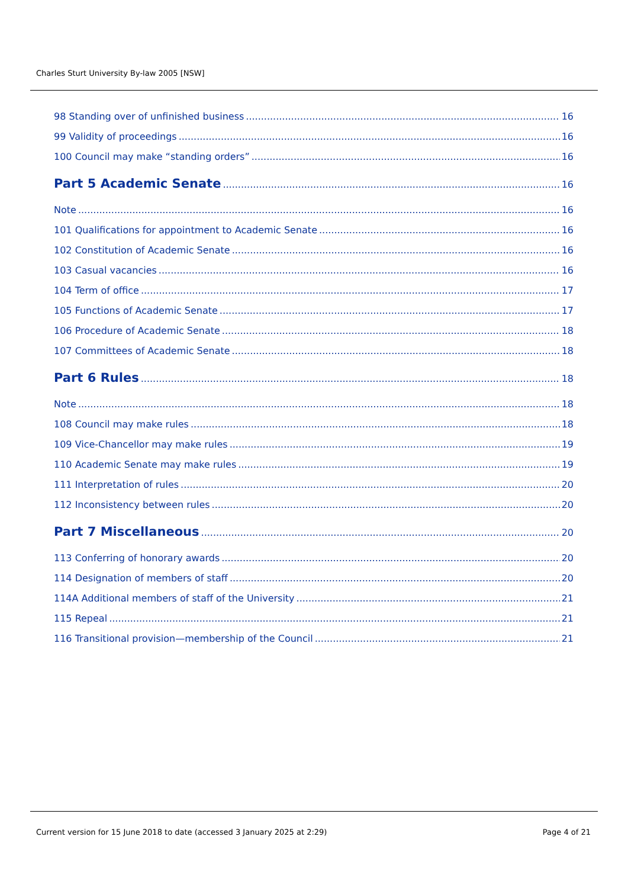Charles Sturt University By-law 2005 [NSW]
98 Standing over of unfinished business 16
99 Validity of proceedings 16
100 Council may make “standing orders” 16
Part 5 Academic Senate 16
Note 16
101 Qualifications for appointment to Academic Senate 16
102 Constitution of Academic Senate 16
103 Casual vacancies 16
104 Term of office 17
105 Functions of Academic Senate 17
106 Procedure of Academic Senate 18
107 Committees of Academic Senate 18
Part 6 Rules 18
Note 18
108 Council may make rules 18
109 Vice-Chancellor may make rules 19
110 Academic Senate may make rules 19
111 Interpretation of rules 20
112 Inconsistency between rules 20
Part 7 Miscellaneous 20
113 Conferring of honorary awards 20
114 Designation of members of staff 20
114A Additional members of staff of the University 21
115 Repeal 21
116 Transitional provision—membership of the Council 21
Current version for 15 June 2018 to date (accessed 3 January 2025 at 2:29) Page 4 of 21